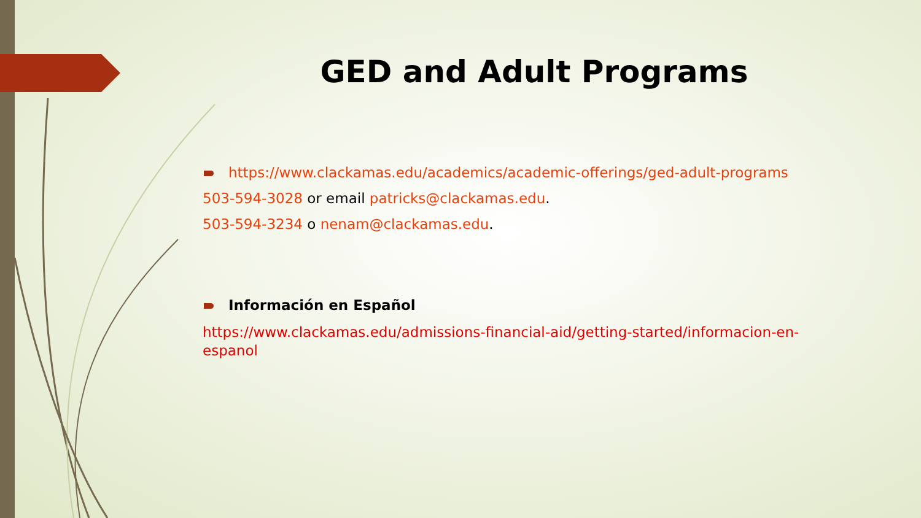GED and Adult Programs
https://www.clackamas.edu/academics/academic-offerings/ged-adult-programs
503-594-3028 or email patricks@clackamas.edu.
503-594-3234 o nenam@clackamas.edu.
Información en Español
https://www.clackamas.edu/admissions-financial-aid/getting-started/informacion-en-espanol